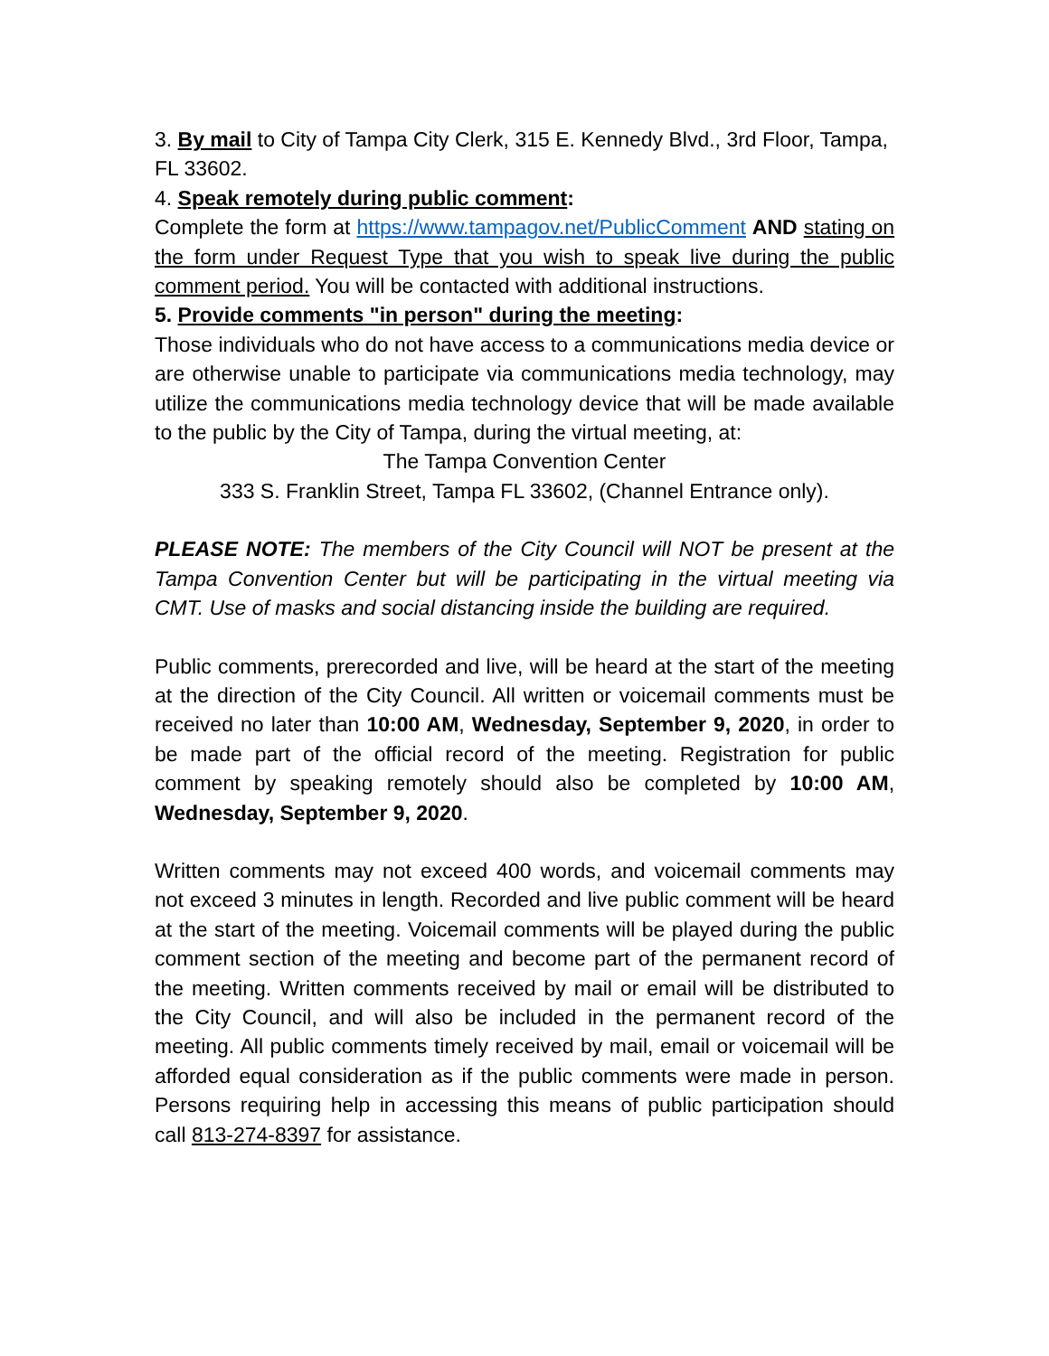3. By mail to City of Tampa City Clerk, 315 E. Kennedy Blvd., 3rd Floor, Tampa, FL 33602.
4. Speak remotely during public comment:
Complete the form at https://www.tampagov.net/PublicComment AND stating on the form under Request Type that you wish to speak live during the public comment period. You will be contacted with additional instructions.
5. Provide comments "in person" during the meeting:
Those individuals who do not have access to a communications media device or are otherwise unable to participate via communications media technology, may utilize the communications media technology device that will be made available to the public by the City of Tampa, during the virtual meeting, at:
The Tampa Convention Center
333 S. Franklin Street, Tampa FL 33602, (Channel Entrance only).
PLEASE NOTE: The members of the City Council will NOT be present at the Tampa Convention Center but will be participating in the virtual meeting via CMT. Use of masks and social distancing inside the building are required.
Public comments, prerecorded and live, will be heard at the start of the meeting at the direction of the City Council. All written or voicemail comments must be received no later than 10:00 AM, Wednesday, September 9, 2020, in order to be made part of the official record of the meeting. Registration for public comment by speaking remotely should also be completed by 10:00 AM, Wednesday, September 9, 2020.
Written comments may not exceed 400 words, and voicemail comments may not exceed 3 minutes in length. Recorded and live public comment will be heard at the start of the meeting. Voicemail comments will be played during the public comment section of the meeting and become part of the permanent record of the meeting. Written comments received by mail or email will be distributed to the City Council, and will also be included in the permanent record of the meeting. All public comments timely received by mail, email or voicemail will be afforded equal consideration as if the public comments were made in person. Persons requiring help in accessing this means of public participation should call 813-274-8397 for assistance.